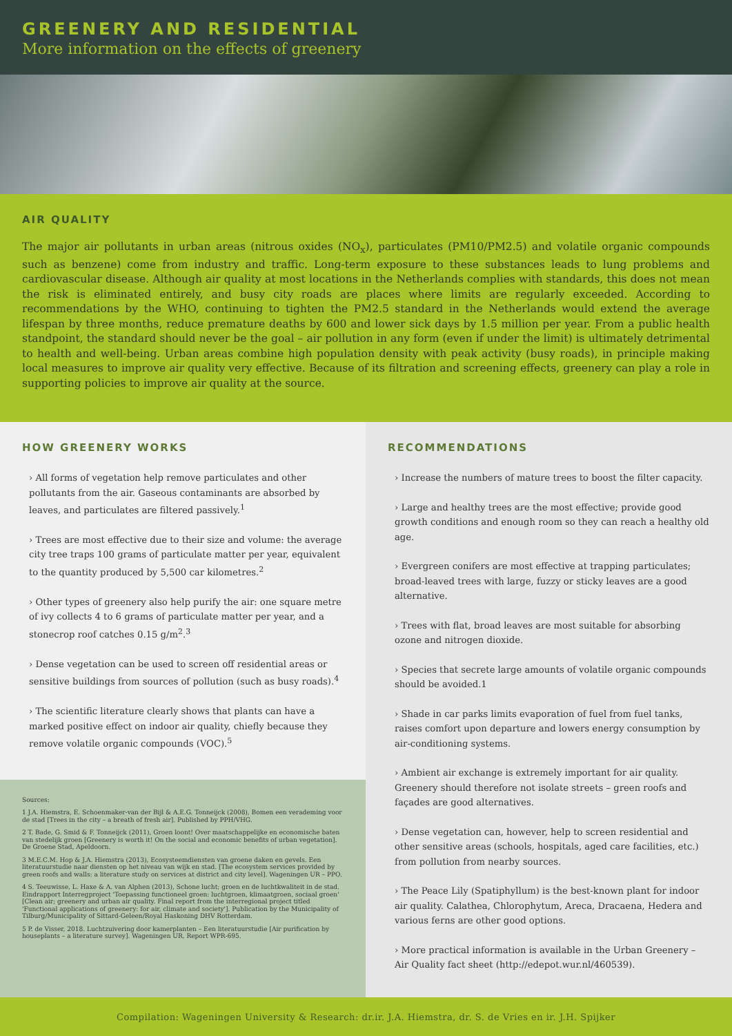GREENERY AND RESIDENTIAL
More information on the effects of greenery
AIR QUALITY
The major air pollutants in urban areas (nitrous oxides (NO<sub>x</sub>), particulates (PM10/PM2.5) and volatile organic compounds such as benzene) come from industry and traffic. Long-term exposure to these substances leads to lung problems and cardiovascular disease. Although air quality at most locations in the Netherlands complies with standards, this does not mean the risk is eliminated entirely, and busy city roads are places where limits are regularly exceeded. According to recommendations by the WHO, continuing to tighten the PM2.5 standard in the Netherlands would extend the average lifespan by three months, reduce premature deaths by 600 and lower sick days by 1.5 million per year. From a public health standpoint, the standard should never be the goal – air pollution in any form (even if under the limit) is ultimately detrimental to health and well-being. Urban areas combine high population density with peak activity (busy roads), in principle making local measures to improve air quality very effective. Because of its filtration and screening effects, greenery can play a role in supporting policies to improve air quality at the source.
HOW GREENERY WORKS
› All forms of vegetation help remove particulates and other pollutants from the air. Gaseous contaminants are absorbed by leaves, and particulates are filtered passively.<sup>1</sup>
› Trees are most effective due to their size and volume: the average city tree traps 100 grams of particulate matter per year, equivalent to the quantity produced by 5,500 car kilometres.<sup>2</sup>
› Other types of greenery also help purify the air: one square metre of ivy collects 4 to 6 grams of particulate matter per year, and a stonecrop roof catches 0.15 g/m<sup>2</sup>.<sup>3</sup>
› Dense vegetation can be used to screen off residential areas or sensitive buildings from sources of pollution (such as busy roads).<sup>4</sup>
› The scientific literature clearly shows that plants can have a marked positive effect on indoor air quality, chiefly because they remove volatile organic compounds (VOC).<sup>5</sup>
Sources:
1 J.A. Hiemstra, E. Schoenmaker-van der Bijl & A.E.G. Tonneijck (2008), Bomen een verademing voor de stad [Trees in the city – a breath of fresh air]. Published by PPH/VHG.
2 T. Bade, G. Smid & F. Tonneijck (2011), Groen loont! Over maatschappelijke en economische baten van stedelijk groen [Greenery is worth it! On the social and economic benefits of urban vegetation]. De Groene Stad, Apeldoorn.
3 M.E.C.M. Hop & J.A. Hiemstra (2013), Ecosysteemdiensten van groene daken en gevels. Een literatuurstudie naar diensten op het niveau van wijk en stad. [The ecosystem services provided by green roofs and walls: a literature study on services at district and city level]. Wageningen UR – PPO.
4 S. Teeuwisse, L. Haxe & A. van Alphen (2013), Schone lucht; groen en de luchtkwaliteit in de stad. Eindrapport Interregproject 'Toepassing functioneel groen: luchtgroen, klimaatgroen, sociaal groen' [Clean air; greenery and urban air quality. Final report from the interregional project titled 'Functional applications of greenery: for air, climate and society']. Publication by the Municipality of Tilburg/Municipality of Sittard-Geleen/Royal Haskoning DHV Rotterdam.
5 P. de Visser, 2018. Luchtzuivering door kamerplanten – Een literatuurstudie [Air purification by houseplants – a literature survey]. Wageningen UR, Report WPR-695.
RECOMMENDATIONS
› Increase the numbers of mature trees to boost the filter capacity.
› Large and healthy trees are the most effective; provide good growth conditions and enough room so they can reach a healthy old age.
› Evergreen conifers are most effective at trapping particulates; broad-leaved trees with large, fuzzy or sticky leaves are a good alternative.
› Trees with flat, broad leaves are most suitable for absorbing ozone and nitrogen dioxide.
› Species that secrete large amounts of volatile organic compounds should be avoided.1
› Shade in car parks limits evaporation of fuel from fuel tanks, raises comfort upon departure and lowers energy consumption by air-conditioning systems.
› Ambient air exchange is extremely important for air quality. Greenery should therefore not isolate streets – green roofs and façades are good alternatives.
› Dense vegetation can, however, help to screen residential and other sensitive areas (schools, hospitals, aged care facilities, etc.) from pollution from nearby sources.
› The Peace Lily (Spatiphyllum) is the best-known plant for indoor air quality. Calathea, Chlorophytum, Areca, Dracaena, Hedera and various ferns are other good options.
› More practical information is available in the Urban Greenery – Air Quality fact sheet (http://edepot.wur.nl/460539).
Compilation: Wageningen University & Research: dr.ir. J.A. Hiemstra, dr. S. de Vries en ir. J.H. Spijker